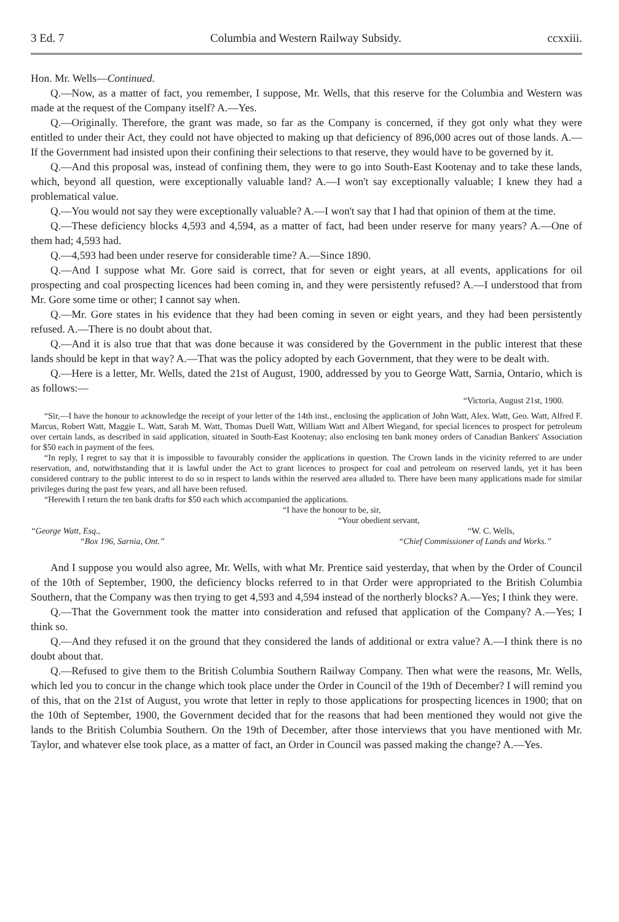3 Ed. 7 Columbia and Western Railway Subsidy. ccxxiii.
Hon. Mr. Wells—Continued.
Q.—Now, as a matter of fact, you remember, I suppose, Mr. Wells, that this reserve for the Columbia and Western was made at the request of the Company itself? A.—Yes.
Q.—Originally. Therefore, the grant was made, so far as the Company is concerned, if they got only what they were entitled to under their Act, they could not have objected to making up that deficiency of 896,000 acres out of those lands. A.—If the Government had insisted upon their confining their selections to that reserve, they would have to be governed by it.
Q.—And this proposal was, instead of confining them, they were to go into South-East Kootenay and to take these lands, which, beyond all question, were exceptionally valuable land? A.—I won't say exceptionally valuable; I knew they had a problematical value.
Q.—You would not say they were exceptionally valuable? A.—I won't say that I had that opinion of them at the time.
Q.—These deficiency blocks 4,593 and 4,594, as a matter of fact, had been under reserve for many years? A.—One of them had; 4,593 had.
Q.—4,593 had been under reserve for considerable time? A.—Since 1890.
Q.—And I suppose what Mr. Gore said is correct, that for seven or eight years, at all events, applications for oil prospecting and coal prospecting licences had been coming in, and they were persistently refused? A.—I understood that from Mr. Gore some time or other; I cannot say when.
Q.—Mr. Gore states in his evidence that they had been coming in seven or eight years, and they had been persistently refused. A.—There is no doubt about that.
Q.—And it is also true that that was done because it was considered by the Government in the public interest that these lands should be kept in that way? A.—That was the policy adopted by each Government, that they were to be dealt with.
Q.—Here is a letter, Mr. Wells, dated the 21st of August, 1900, addressed by you to George Watt, Sarnia, Ontario, which is as follows:—
“Victoria, August 21st, 1900.
“Sir,—I have the honour to acknowledge the receipt of your letter of the 14th inst., enclosing the application of John Watt, Alex. Watt, Geo. Watt, Alfred F. Marcus, Robert Watt, Maggie L. Watt, Sarah M. Watt, Thomas Duell Watt, William Watt and Albert Wiegand, for special licences to prospect for petroleum over certain lands, as described in said application, situated in South-East Kootenay; also enclosing ten bank money orders of Canadian Bankers' Association for $50 each in payment of the fees.
“In reply, I regret to say that it is impossible to favourably consider the applications in question. The Crown lands in the vicinity referred to are under reservation, and, notwithstanding that it is lawful under the Act to grant licences to prospect for coal and petroleum on reserved lands, yet it has been considered contrary to the public interest to do so in respect to lands within the reserved area alluded to. There have been many applications made for similar privileges during the past few years, and all have been refused.
“Herewith I return the ten bank drafts for $50 each which accompanied the applications.
“I have the honour to be, sir,
“Your obedient servant,
“George Watt, Esq., “W. C. Wells,
“Box 196, Sarnia, Ont.” “Chief Commissioner of Lands and Works.”
And I suppose you would also agree, Mr. Wells, with what Mr. Prentice said yesterday, that when by the Order of Council of the 10th of September, 1900, the deficiency blocks referred to in that Order were appropriated to the British Columbia Southern, that the Company was then trying to get 4,593 and 4,594 instead of the northerly blocks? A.—Yes; I think they were.
Q.—That the Government took the matter into consideration and refused that application of the Company? A.—Yes; I think so.
Q.—And they refused it on the ground that they considered the lands of additional or extra value? A.—I think there is no doubt about that.
Q.—Refused to give them to the British Columbia Southern Railway Company. Then what were the reasons, Mr. Wells, which led you to concur in the change which took place under the Order in Council of the 19th of December? I will remind you of this, that on the 21st of August, you wrote that letter in reply to those applications for prospecting licences in 1900; that on the 10th of September, 1900, the Government decided that for the reasons that had been mentioned they would not give the lands to the British Columbia Southern. On the 19th of December, after those interviews that you have mentioned with Mr. Taylor, and whatever else took place, as a matter of fact, an Order in Council was passed making the change? A.—Yes.